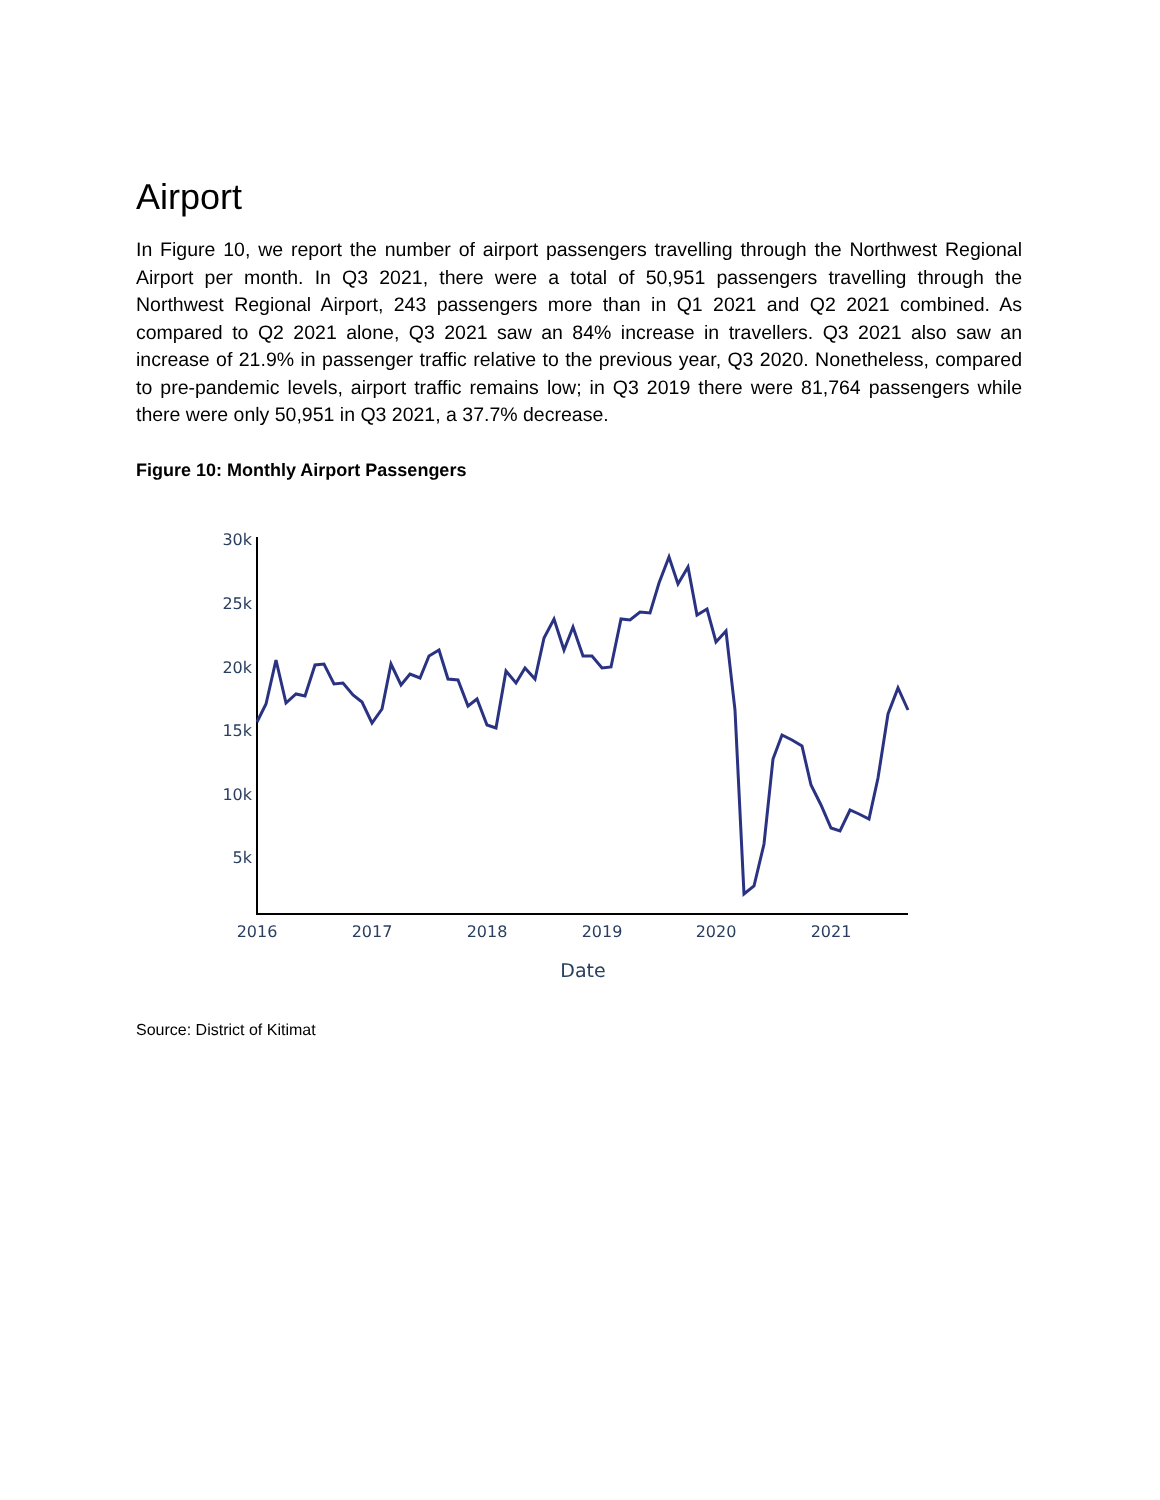Airport
In Figure 10, we report the number of airport passengers travelling through the Northwest Regional Airport per month. In Q3 2021, there were a total of 50,951 passengers travelling through the Northwest Regional Airport, 243 passengers more than in Q1 2021 and Q2 2021 combined. As compared to Q2 2021 alone, Q3 2021 saw an 84% increase in travellers. Q3 2021 also saw an increase of 21.9% in passenger traffic relative to the previous year, Q3 2020. Nonetheless, compared to pre-pandemic levels, airport traffic remains low; in Q3 2019 there were 81,764 passengers while there were only 50,951 in Q3 2021, a 37.7% decrease.
Figure 10: Monthly Airport Passengers
30k
25k
20k
15k
10k
5k
2016
2017
2018
2019
2020
2021
Date
Source: District of Kitimat